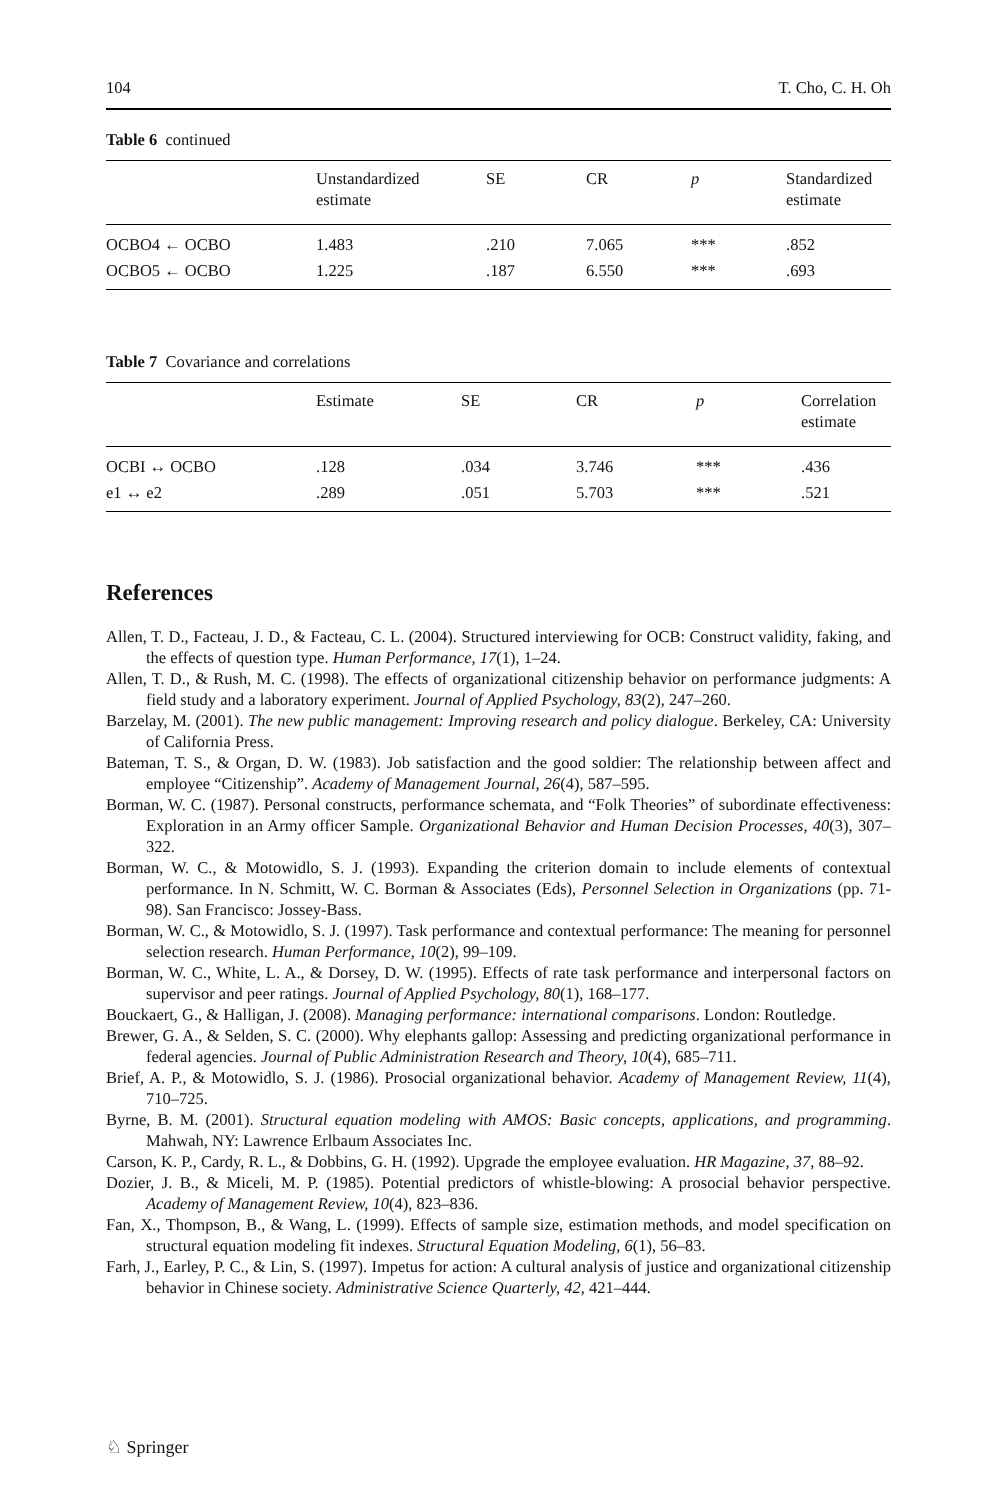104 T. Cho, C. H. Oh
Table 6 continued
| | Unstandardized estimate | SE | CR | p | Standardized estimate |
| --- | --- | --- | --- | --- | --- |
| OCBO4 ← OCBO | 1.483 | .210 | 7.065 | *** | .852 |
| OCBO5 ← OCBO | 1.225 | .187 | 6.550 | *** | .693 |
Table 7 Covariance and correlations
| | Estimate | SE | CR | p | Correlation estimate |
| --- | --- | --- | --- | --- | --- |
| OCBI ↔ OCBO | .128 | .034 | 3.746 | *** | .436 |
| e1 ↔ e2 | .289 | .051 | 5.703 | *** | .521 |
References
Allen, T. D., Facteau, J. D., & Facteau, C. L. (2004). Structured interviewing for OCB: Construct validity, faking, and the effects of question type. Human Performance, 17(1), 1–24.
Allen, T. D., & Rush, M. C. (1998). The effects of organizational citizenship behavior on performance judgments: A field study and a laboratory experiment. Journal of Applied Psychology, 83(2), 247–260.
Barzelay, M. (2001). The new public management: Improving research and policy dialogue. Berkeley, CA: University of California Press.
Bateman, T. S., & Organ, D. W. (1983). Job satisfaction and the good soldier: The relationship between affect and employee “Citizenship”. Academy of Management Journal, 26(4), 587–595.
Borman, W. C. (1987). Personal constructs, performance schemata, and “Folk Theories” of subordinate effectiveness: Exploration in an Army officer Sample. Organizational Behavior and Human Decision Processes, 40(3), 307–322.
Borman, W. C., & Motowidlo, S. J. (1993). Expanding the criterion domain to include elements of contextual performance. In N. Schmitt, W. C. Borman & Associates (Eds), Personnel Selection in Organizations (pp. 71-98). San Francisco: Jossey-Bass.
Borman, W. C., & Motowidlo, S. J. (1997). Task performance and contextual performance: The meaning for personnel selection research. Human Performance, 10(2), 99–109.
Borman, W. C., White, L. A., & Dorsey, D. W. (1995). Effects of rate task performance and interpersonal factors on supervisor and peer ratings. Journal of Applied Psychology, 80(1), 168–177.
Bouckaert, G., & Halligan, J. (2008). Managing performance: international comparisons. London: Routledge.
Brewer, G. A., & Selden, S. C. (2000). Why elephants gallop: Assessing and predicting organizational performance in federal agencies. Journal of Public Administration Research and Theory, 10(4), 685–711.
Brief, A. P., & Motowidlo, S. J. (1986). Prosocial organizational behavior. Academy of Management Review, 11(4), 710–725.
Byrne, B. M. (2001). Structural equation modeling with AMOS: Basic concepts, applications, and programming. Mahwah, NY: Lawrence Erlbaum Associates Inc.
Carson, K. P., Cardy, R. L., & Dobbins, G. H. (1992). Upgrade the employee evaluation. HR Magazine, 37, 88–92.
Dozier, J. B., & Miceli, M. P. (1985). Potential predictors of whistle-blowing: A prosocial behavior perspective. Academy of Management Review, 10(4), 823–836.
Fan, X., Thompson, B., & Wang, L. (1999). Effects of sample size, estimation methods, and model specification on structural equation modeling fit indexes. Structural Equation Modeling, 6(1), 56–83.
Farh, J., Earley, P. C., & Lin, S. (1997). Impetus for action: A cultural analysis of justice and organizational citizenship behavior in Chinese society. Administrative Science Quarterly, 42, 421–444.
♘ Springer